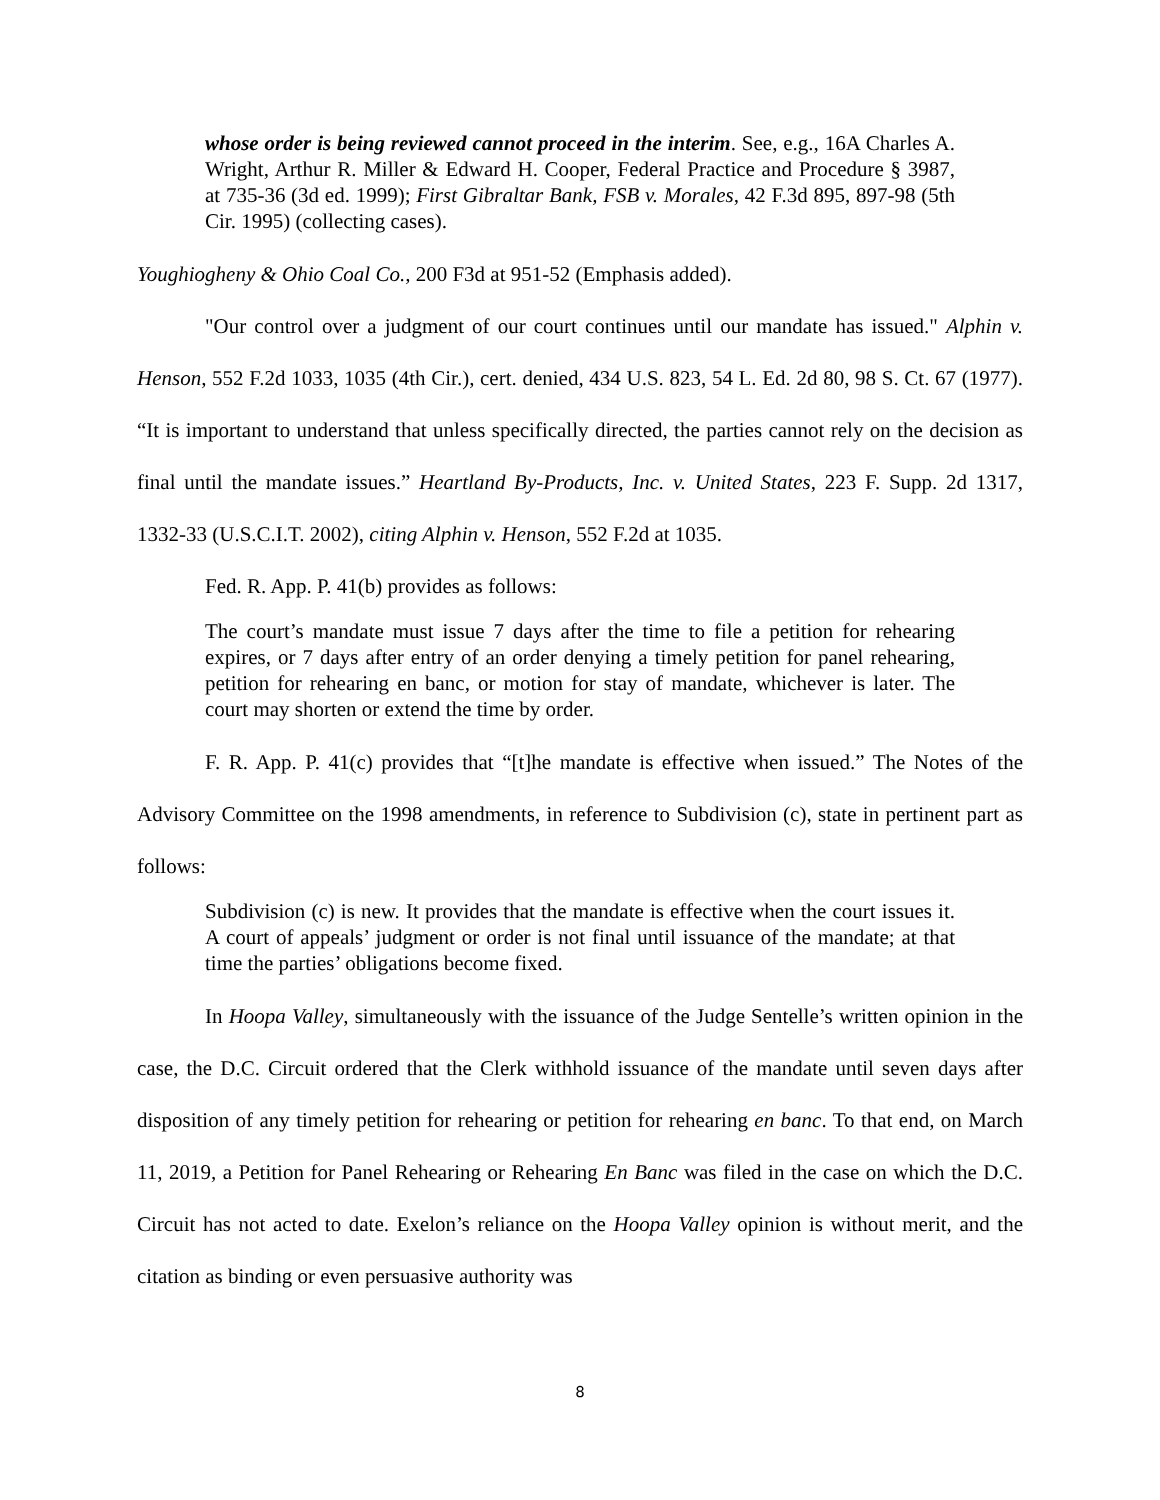whose order is being reviewed cannot proceed in the interim. See, e.g., 16A Charles A. Wright, Arthur R. Miller & Edward H. Cooper, Federal Practice and Procedure § 3987, at 735-36 (3d ed. 1999); First Gibraltar Bank, FSB v. Morales, 42 F.3d 895, 897-98 (5th Cir. 1995) (collecting cases).
Youghiogheny & Ohio Coal Co., 200 F3d at 951-52 (Emphasis added).
"Our control over a judgment of our court continues until our mandate has issued." Alphin v. Henson, 552 F.2d 1033, 1035 (4th Cir.), cert. denied, 434 U.S. 823, 54 L. Ed. 2d 80, 98 S. Ct. 67 (1977). “It is important to understand that unless specifically directed, the parties cannot rely on the decision as final until the mandate issues.” Heartland By-Products, Inc. v. United States, 223 F. Supp. 2d 1317, 1332-33 (U.S.C.I.T. 2002), citing Alphin v. Henson, 552 F.2d at 1035.
Fed. R. App. P. 41(b) provides as follows:
The court’s mandate must issue 7 days after the time to file a petition for rehearing expires, or 7 days after entry of an order denying a timely petition for panel rehearing, petition for rehearing en banc, or motion for stay of mandate, whichever is later. The court may shorten or extend the time by order.
F. R. App. P. 41(c) provides that “[t]he mandate is effective when issued.” The Notes of the Advisory Committee on the 1998 amendments, in reference to Subdivision (c), state in pertinent part as follows:
Subdivision (c) is new. It provides that the mandate is effective when the court issues it. A court of appeals’ judgment or order is not final until issuance of the mandate; at that time the parties’ obligations become fixed.
In Hoopa Valley, simultaneously with the issuance of the Judge Sentelle’s written opinion in the case, the D.C. Circuit ordered that the Clerk withhold issuance of the mandate until seven days after disposition of any timely petition for rehearing or petition for rehearing en banc. To that end, on March 11, 2019, a Petition for Panel Rehearing or Rehearing En Banc was filed in the case on which the D.C. Circuit has not acted to date. Exelon’s reliance on the Hoopa Valley opinion is without merit, and the citation as binding or even persuasive authority was
8